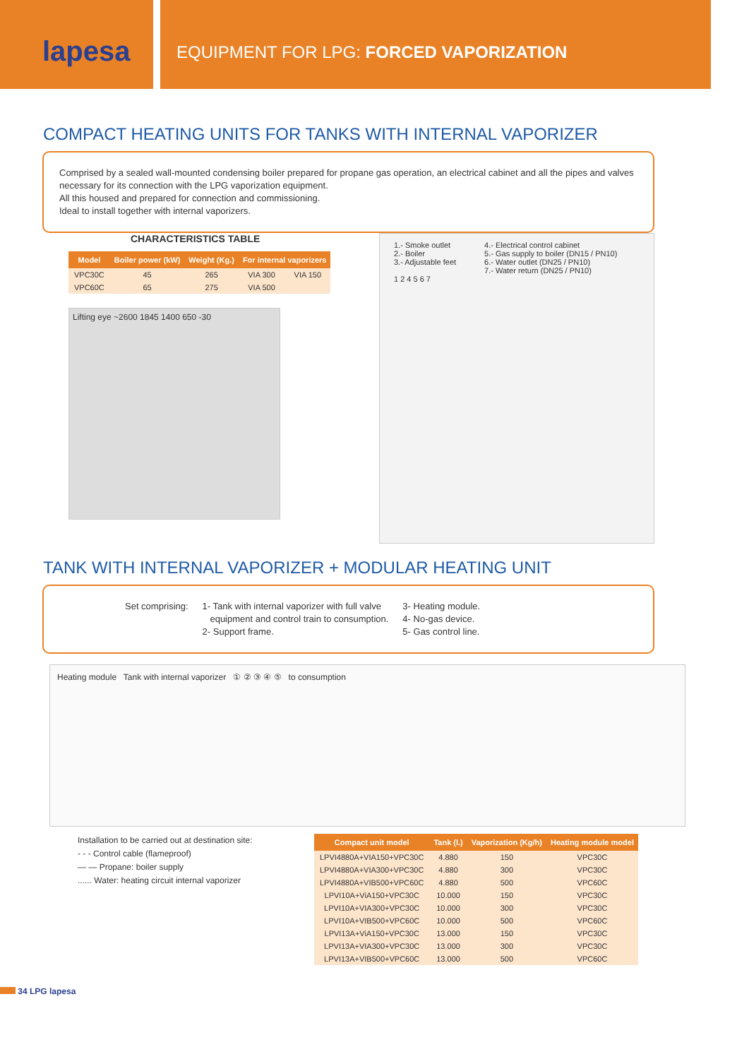lapesa
EQUIPMENT FOR LPG: FORCED VAPORIZATION
COMPACT HEATING UNITS FOR TANKS WITH INTERNAL VAPORIZER
Comprised by a sealed wall-mounted condensing boiler prepared for propane gas operation, an electrical cabinet and all the pipes and valves necessary for its connection with the LPG vaporization equipment.
All this housed and prepared for connection and commissioning.
Ideal to install together with internal vaporizers.
CHARACTERISTICS TABLE
| Model | Boiler power (kW) | Weight (Kg.) | For internal vaporizers | |
| --- | --- | --- | --- | --- |
| VPC30C | 45 | 265 | VIA 300 | VIA 150 |
| VPC60C | 65 | 275 | VIA 500 | |
Lifting eye ~2600 1845 1400 650 -30
1.- Smoke outlet
2.- Boiler
3.- Adjustable feet
4.- Electrical control cabinet
5.- Gas supply to boiler (DN15 / PN10)
6.- Water outlet (DN25 / PN10)
7.- Water return (DN25 / PN10)
1 2 4 5 6 7
TANK WITH INTERNAL VAPORIZER + MODULAR HEATING UNIT
Set comprising: 1- Tank with internal vaporizer with full valve
equipment and control train to consumption.
2- Support frame.
3- Heating module.
4- No-gas device.
5- Gas control line.
Heating module Tank with internal vaporizer ① ② ③ ④ ⑤ to consumption
Installation to be carried out at destination site:
- - - Control cable (flameproof)
— — Propane: boiler supply
...... Water: heating circuit internal vaporizer
| Compact unit model | Tank (l.) | Vaporization (Kg/h) | Heating module model |
| --- | --- | --- | --- |
| LPVI4880A+VIA150+VPC30C | 4.880 | 150 | VPC30C |
| LPVI4880A+VIA300+VPC30C | 4.880 | 300 | VPC30C |
| LPVI4880A+VIB500+VPC60C | 4.880 | 500 | VPC60C |
| LPVI10A+ViA150+VPC30C | 10.000 | 150 | VPC30C |
| LPVI10A+VIA300+VPC30C | 10.000 | 300 | VPC30C |
| LPVI10A+VIB500+VPC60C | 10.000 | 500 | VPC60C |
| LPVI13A+ViA150+VPC30C | 13.000 | 150 | VPC30C |
| LPVI13A+VIA300+VPC30C | 13.000 | 300 | VPC30C |
| LPVI13A+VIB500+VPC60C | 13.000 | 500 | VPC60C |
34 LPG lapesa